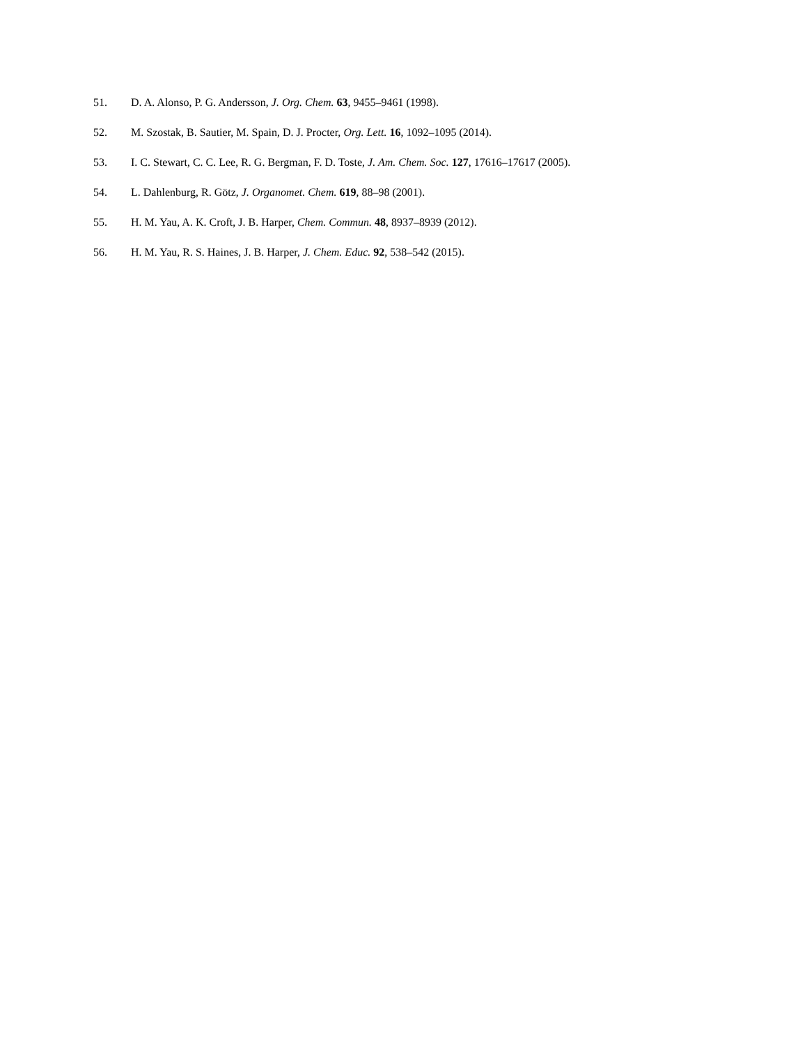51. D. A. Alonso, P. G. Andersson, J. Org. Chem. 63, 9455–9461 (1998).
52. M. Szostak, B. Sautier, M. Spain, D. J. Procter, Org. Lett. 16, 1092–1095 (2014).
53. I. C. Stewart, C. C. Lee, R. G. Bergman, F. D. Toste, J. Am. Chem. Soc. 127, 17616–17617 (2005).
54. L. Dahlenburg, R. Götz, J. Organomet. Chem. 619, 88–98 (2001).
55. H. M. Yau, A. K. Croft, J. B. Harper, Chem. Commun. 48, 8937–8939 (2012).
56. H. M. Yau, R. S. Haines, J. B. Harper, J. Chem. Educ. 92, 538–542 (2015).